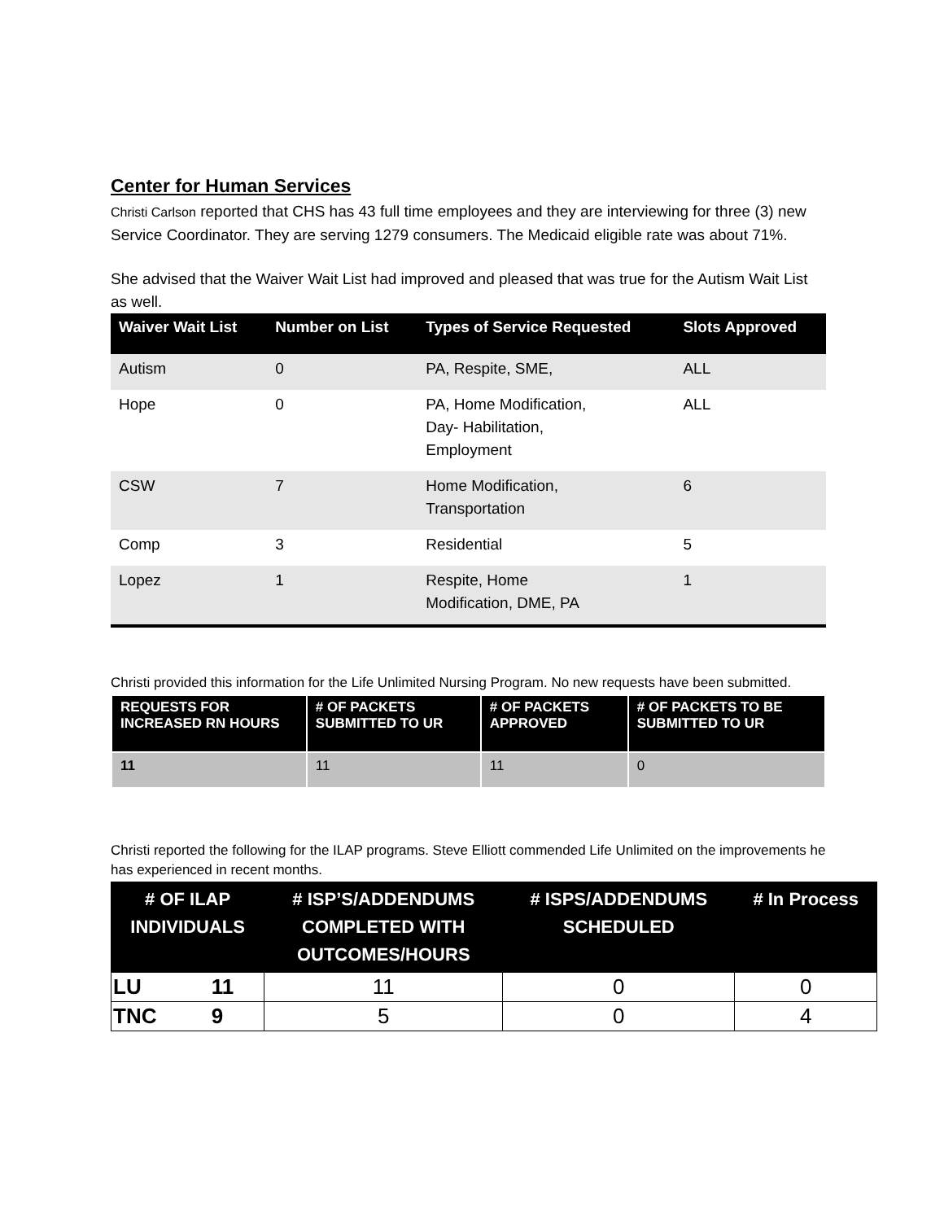Center for Human Services
Christi Carlson reported that CHS has 43 full time employees and they are interviewing for three (3) new Service Coordinator. They are serving 1279 consumers. The Medicaid eligible rate was about 71%.
She advised that the Waiver Wait List had improved and pleased that was true for the Autism Wait List as well.
| Waiver Wait List | Number on List | Types of Service Requested | Slots Approved |
| --- | --- | --- | --- |
| Autism | 0 | PA, Respite, SME, | ALL |
| Hope | 0 | PA, Home Modification, Day- Habilitation, Employment | ALL |
| CSW | 7 | Home Modification, Transportation | 6 |
| Comp | 3 | Residential | 5 |
| Lopez | 1 | Respite, Home Modification, DME, PA | 1 |
Christi provided this information for the Life Unlimited Nursing Program. No new requests have been submitted.
| REQUESTS FOR INCREASED RN HOURS | # OF PACKETS SUBMITTED TO UR | # OF PACKETS APPROVED | # OF PACKETS TO BE SUBMITTED TO UR |
| --- | --- | --- | --- |
| 11 | 11 | 11 | 0 |
Christi reported the following for the ILAP programs. Steve Elliott commended Life Unlimited on the improvements he has experienced in recent months.
| # OF ILAP INDIVIDUALS | | # ISP’S/ADDENDUMS COMPLETED WITH OUTCOMES/HOURS | # ISPS/ADDENDUMS SCHEDULED | # In Process |
| --- | --- | --- | --- | --- |
| LU | 11 | 11 | 0 | 0 |
| TNC | 9 | 5 | 0 | 4 |